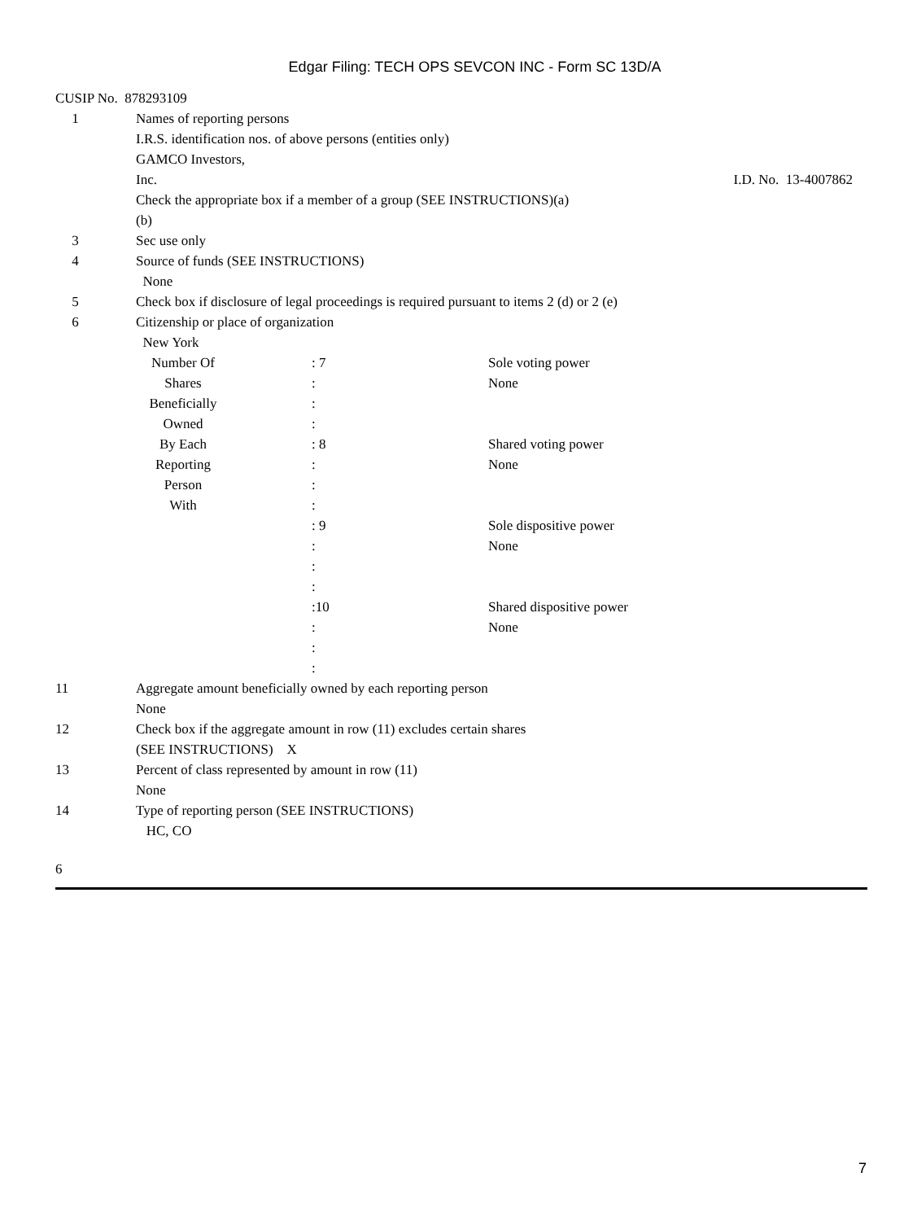Edgar Filing: TECH OPS SEVCON INC - Form SC 13D/A
CUSIP No. 878293109
| 1 | | Names of reporting persons | |
| | | I.R.S. identification nos. of above persons (entities only) | |
| | | GAMCO Investors, | |
| | | Inc. | I.D. No. 13-4007862 |
| | | Check the appropriate box if a member of a group (SEE INSTRUCTIONS)(a) | |
| | | (b) | |
| 3 | | Sec use only | |
| 4 | | Source of funds (SEE INSTRUCTIONS) | |
| | | None | |
| 5 | | Check box if disclosure of legal proceedings is required pursuant to items 2 (d) or 2 (e) | |
| 6 | | Citizenship or place of organization | |
| | | New York | |
| Number Of | | : 7 | Sole voting power |
| Shares | | : | None |
| Beneficially | | : | |
| Owned | | : | |
| By Each | | : 8 | Shared voting power |
| Reporting | | : | None |
| Person | | : | |
| With | | : | |
| | | : 9 | Sole dispositive power |
| | | : | None |
| | | : | |
| | | : | |
| | | :10 | Shared dispositive power |
| | | : | None |
| | | : | |
| | | : | |
| 11 | Aggregate amount beneficially owned by each reporting person |
| | None |
| 12 | Check box if the aggregate amount in row (11) excludes certain shares |
| | (SEE INSTRUCTIONS) X |
| 13 | Percent of class represented by amount in row (11) |
| | None |
| 14 | Type of reporting person (SEE INSTRUCTIONS) |
| | HC, CO |
6
7